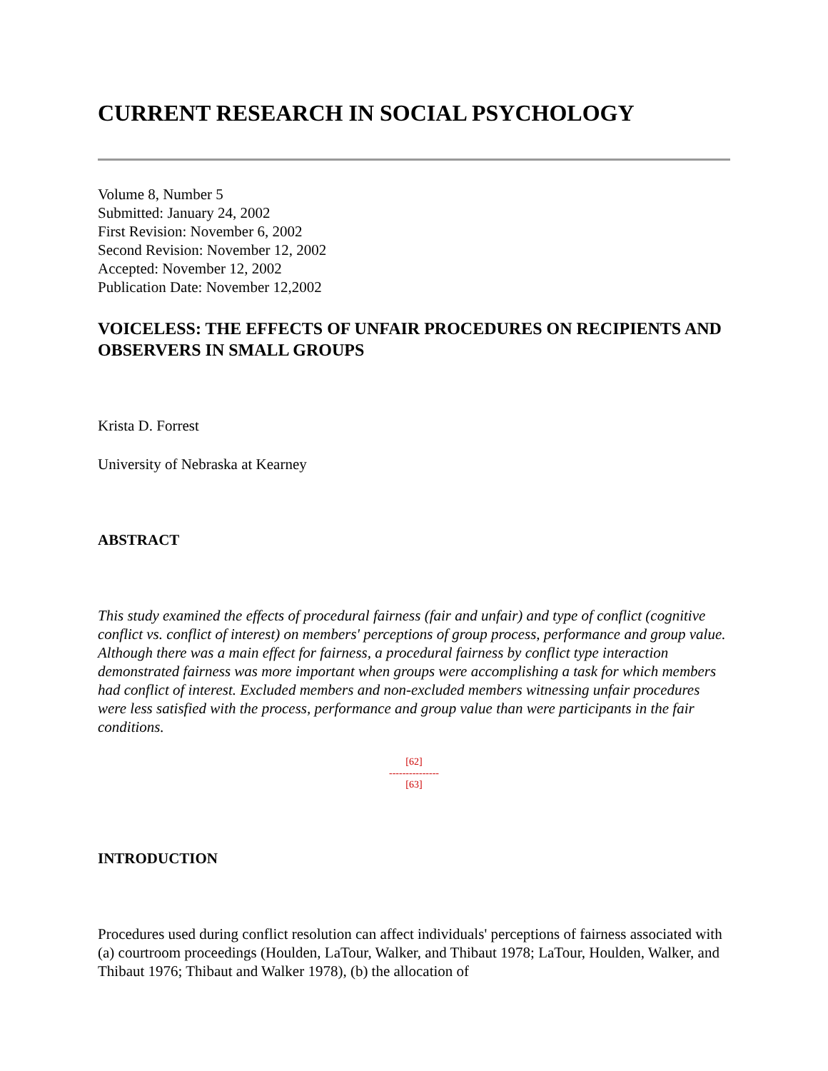CURRENT RESEARCH IN SOCIAL PSYCHOLOGY
Volume 8, Number 5
Submitted: January 24, 2002
First Revision: November 6, 2002
Second Revision: November 12, 2002
Accepted: November 12, 2002
Publication Date: November 12,2002
VOICELESS: THE EFFECTS OF UNFAIR PROCEDURES ON RECIPIENTS AND OBSERVERS IN SMALL GROUPS
Krista D. Forrest
University of Nebraska at Kearney
ABSTRACT
This study examined the effects of procedural fairness (fair and unfair) and type of conflict (cognitive conflict vs. conflict of interest) on members' perceptions of group process, performance and group value. Although there was a main effect for fairness, a procedural fairness by conflict type interaction demonstrated fairness was more important when groups were accomplishing a task for which members had conflict of interest. Excluded members and non-excluded members witnessing unfair procedures were less satisfied with the process, performance and group value than were participants in the fair conditions.
[62]
---------------
[63]
INTRODUCTION
Procedures used during conflict resolution can affect individuals' perceptions of fairness associated with (a) courtroom proceedings (Houlden, LaTour, Walker, and Thibaut 1978; LaTour, Houlden, Walker, and Thibaut 1976; Thibaut and Walker 1978), (b) the allocation of